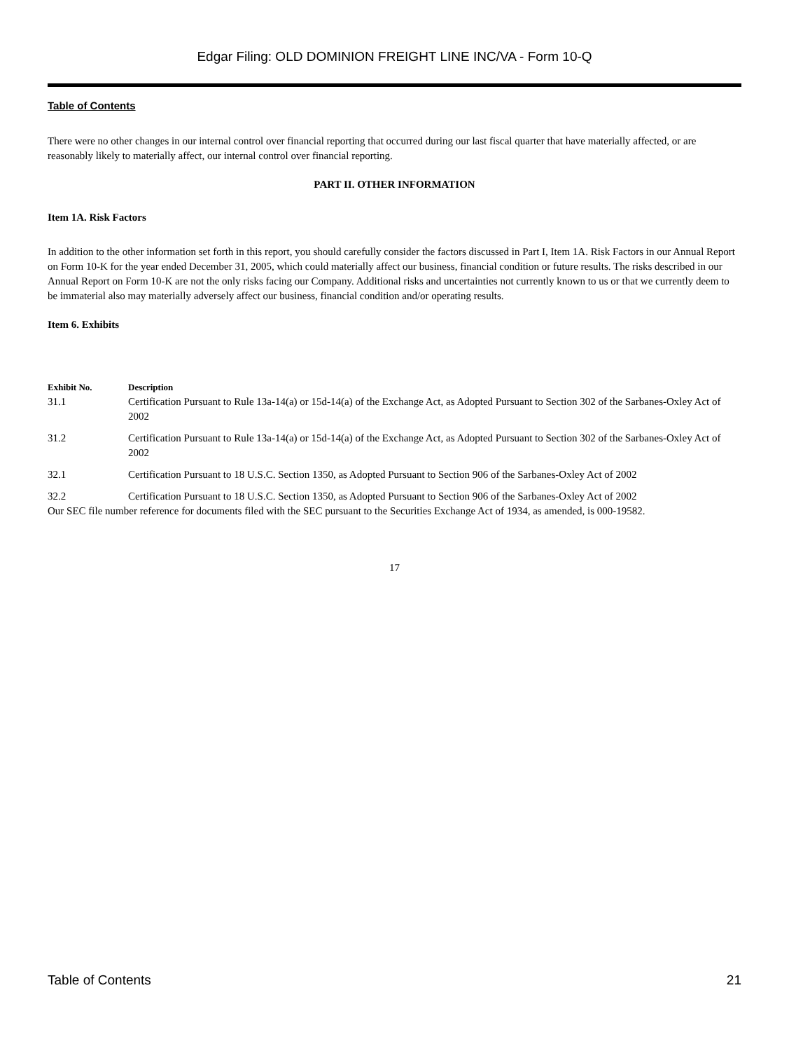Edgar Filing: OLD DOMINION FREIGHT LINE INC/VA - Form 10-Q
Table of Contents
There were no other changes in our internal control over financial reporting that occurred during our last fiscal quarter that have materially affected, or are reasonably likely to materially affect, our internal control over financial reporting.
PART II. OTHER INFORMATION
Item 1A. Risk Factors
In addition to the other information set forth in this report, you should carefully consider the factors discussed in Part I, Item 1A. Risk Factors in our Annual Report on Form 10-K for the year ended December 31, 2005, which could materially affect our business, financial condition or future results. The risks described in our Annual Report on Form 10-K are not the only risks facing our Company. Additional risks and uncertainties not currently known to us or that we currently deem to be immaterial also may materially adversely affect our business, financial condition and/or operating results.
Item 6. Exhibits
| Exhibit No. | Description |
| --- | --- |
| 31.1 | Certification Pursuant to Rule 13a-14(a) or 15d-14(a) of the Exchange Act, as Adopted Pursuant to Section 302 of the Sarbanes-Oxley Act of 2002 |
| 31.2 | Certification Pursuant to Rule 13a-14(a) or 15d-14(a) of the Exchange Act, as Adopted Pursuant to Section 302 of the Sarbanes-Oxley Act of 2002 |
| 32.1 | Certification Pursuant to 18 U.S.C. Section 1350, as Adopted Pursuant to Section 906 of the Sarbanes-Oxley Act of 2002 |
| 32.2 | Certification Pursuant to 18 U.S.C. Section 1350, as Adopted Pursuant to Section 906 of the Sarbanes-Oxley Act of 2002 |
Our SEC file number reference for documents filed with the SEC pursuant to the Securities Exchange Act of 1934, as amended, is 000-19582.
17
Table of Contents 21